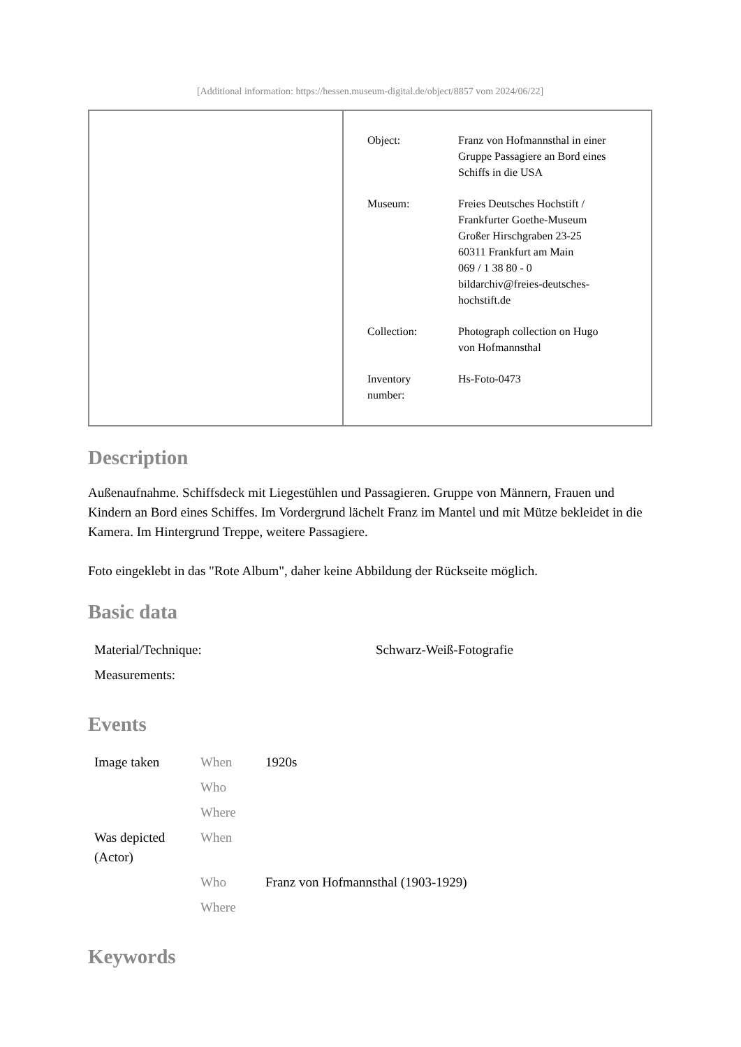[Additional information: https://hessen.museum-digital.de/object/8857 vom 2024/06/22]
| Object: | Franz von Hofmannsthal in einer Gruppe Passagiere an Bord eines Schiffs in die USA |
| Museum: | Freies Deutsches Hochstift / Frankfurter Goethe-Museum Großer Hirschgraben 23-25 60311 Frankfurt am Main 069 / 1 38 80 - 0 bildarchiv@freies-deutsches- hochstift.de |
| Collection: | Photograph collection on Hugo von Hofmannsthal |
| Inventory number: | Hs-Foto-0473 |
Description
Außenaufnahme. Schiffsdeck mit Liegestühlen und Passagieren. Gruppe von Männern, Frauen und Kindern an Bord eines Schiffes. Im Vordergrund lächelt Franz im Mantel und mit Mütze bekleidet in die Kamera. Im Hintergrund Treppe, weitere Passagiere.
Foto eingeklebt in das "Rote Album", daher keine Abbildung der Rückseite möglich.
Basic data
| Material/Technique: | Schwarz-Weiß-Fotografie |
| Measurements: | |
Events
| Image taken | When | 1920s |
| | Who | |
| | Where | |
| Was depicted (Actor) | When | |
| | Who | Franz von Hofmannsthal (1903-1929) |
| | Where | |
Keywords